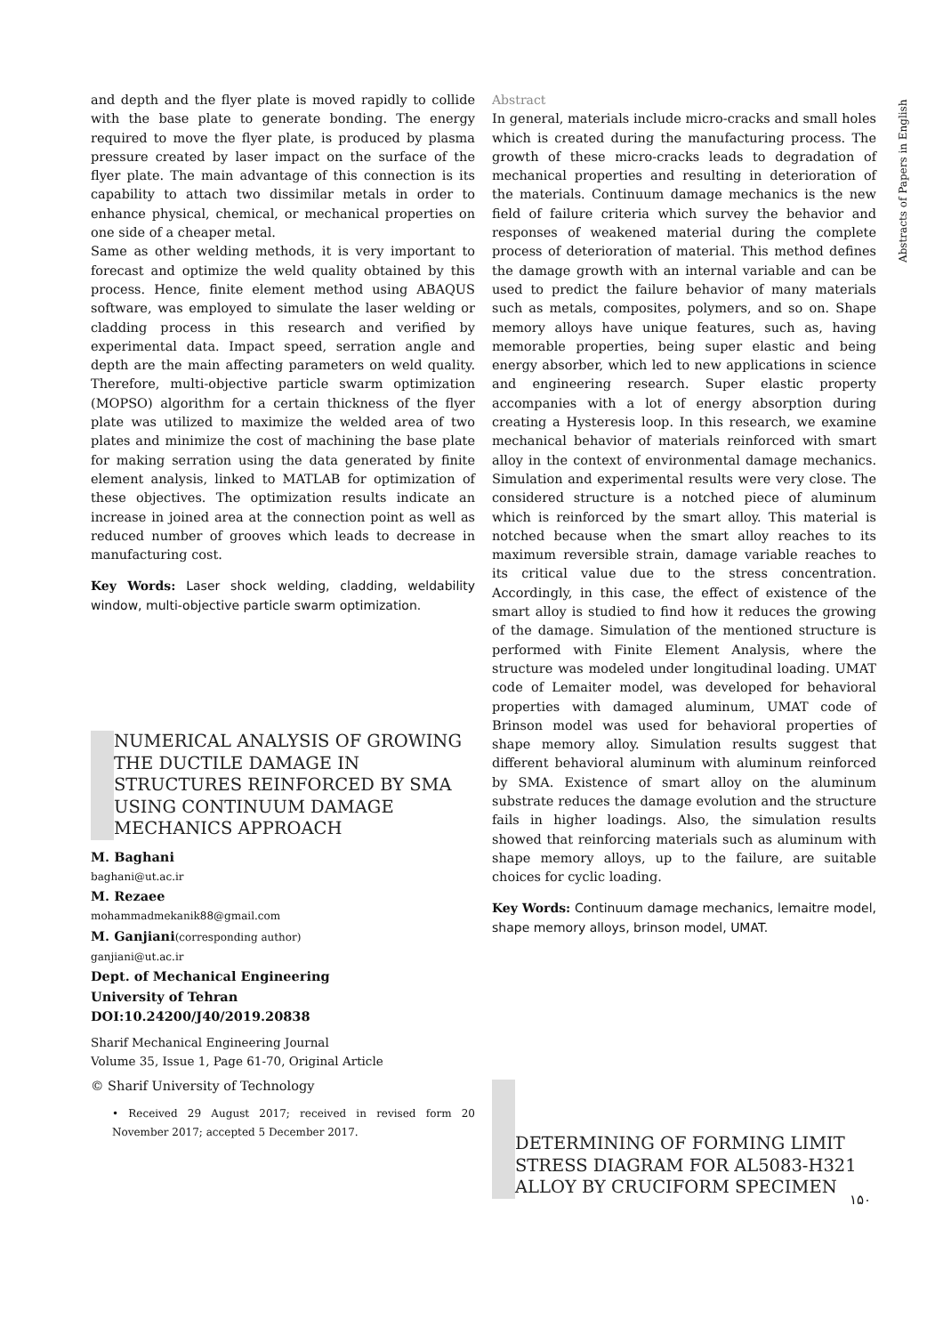Abstracts of Papers in English
and depth and the flyer plate is moved rapidly to collide with the base plate to generate bonding. The energy required to move the flyer plate, is produced by plasma pressure created by laser impact on the surface of the flyer plate. The main advantage of this connection is its capability to attach two dissimilar metals in order to enhance physical, chemical, or mechanical properties on one side of a cheaper metal.
Same as other welding methods, it is very important to forecast and optimize the weld quality obtained by this process. Hence, finite element method using ABAQUS software, was employed to simulate the laser welding or cladding process in this research and verified by experimental data. Impact speed, serration angle and depth are the main affecting parameters on weld quality. Therefore, multi-objective particle swarm optimization (MOPSO) algorithm for a certain thickness of the flyer plate was utilized to maximize the welded area of two plates and minimize the cost of machining the base plate for making serration using the data generated by finite element analysis, linked to MATLAB for optimization of these objectives. The optimization results indicate an increase in joined area at the connection point as well as reduced number of grooves which leads to decrease in manufacturing cost.
Key Words: Laser shock welding, cladding, weldability window, multi-objective particle swarm optimization.
NUMERICAL ANALYSIS OF GROWING THE DUCTILE DAMAGE IN STRUCTURES REINFORCED BY SMA USING CONTINUUM DAMAGE MECHANICS APPROACH
M. Baghani
baghani@ut.ac.ir
M. Rezaee
mohammadmekanik88@gmail.com
M. Ganjiani(corresponding author)
ganjiani@ut.ac.ir
Dept. of Mechanical Engineering
University of Tehran
DOI:10.24200/J40/2019.20838
Sharif Mechanical Engineering Journal
Volume 35, Issue 1, Page 61-70, Original Article
© Sharif University of Technology
• Received 29 August 2017; received in revised form 20 November 2017; accepted 5 December 2017.
Abstract
In general, materials include micro-cracks and small holes which is created during the manufacturing process. The growth of these micro-cracks leads to degradation of mechanical properties and resulting in deterioration of the materials. Continuum damage mechanics is the new field of failure criteria which survey the behavior and responses of weakened material during the complete process of deterioration of material. This method defines the damage growth with an internal variable and can be used to predict the failure behavior of many materials such as metals, composites, polymers, and so on. Shape memory alloys have unique features, such as, having memorable properties, being super elastic and being energy absorber, which led to new applications in science and engineering research. Super elastic property accompanies with a lot of energy absorption during creating a Hysteresis loop. In this research, we examine mechanical behavior of materials reinforced with smart alloy in the context of environmental damage mechanics. Simulation and experimental results were very close. The considered structure is a notched piece of aluminum which is reinforced by the smart alloy. This material is notched because when the smart alloy reaches to its maximum reversible strain, damage variable reaches to its critical value due to the stress concentration. Accordingly, in this case, the effect of existence of the smart alloy is studied to find how it reduces the growing of the damage. Simulation of the mentioned structure is performed with Finite Element Analysis, where the structure was modeled under longitudinal loading. UMAT code of Lemaiter model, was developed for behavioral properties with damaged aluminum, UMAT code of Brinson model was used for behavioral properties of shape memory alloy. Simulation results suggest that different behavioral aluminum with aluminum reinforced by SMA. Existence of smart alloy on the aluminum substrate reduces the damage evolution and the structure fails in higher loadings. Also, the simulation results showed that reinforcing materials such as aluminum with shape memory alloys, up to the failure, are suitable choices for cyclic loading.
Key Words: Continuum damage mechanics, lemaitre model, shape memory alloys, brinson model, UMAT.
DETERMINING OF FORMING LIMIT STRESS DIAGRAM FOR AL5083-H321 ALLOY BY CRUCIFORM SPECIMEN
۱۵۰